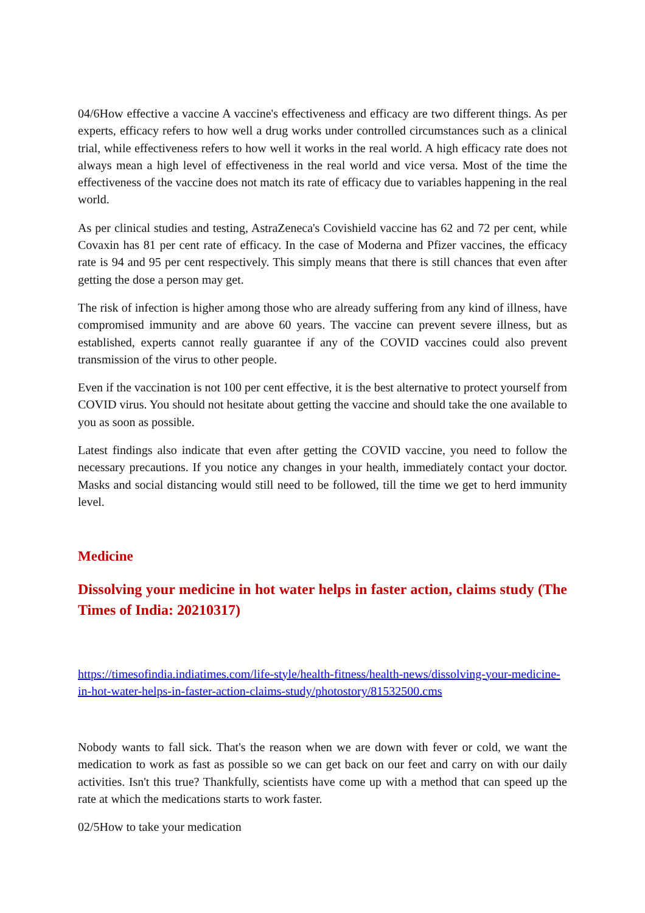04/6How effective a vaccine A vaccine's effectiveness and efficacy are two different things. As per experts, efficacy refers to how well a drug works under controlled circumstances such as a clinical trial, while effectiveness refers to how well it works in the real world. A high efficacy rate does not always mean a high level of effectiveness in the real world and vice versa. Most of the time the effectiveness of the vaccine does not match its rate of efficacy due to variables happening in the real world.
As per clinical studies and testing, AstraZeneca's Covishield vaccine has 62 and 72 per cent, while Covaxin has 81 per cent rate of efficacy. In the case of Moderna and Pfizer vaccines, the efficacy rate is 94 and 95 per cent respectively. This simply means that there is still chances that even after getting the dose a person may get.
The risk of infection is higher among those who are already suffering from any kind of illness, have compromised immunity and are above 60 years. The vaccine can prevent severe illness, but as established, experts cannot really guarantee if any of the COVID vaccines could also prevent transmission of the virus to other people.
Even if the vaccination is not 100 per cent effective, it is the best alternative to protect yourself from COVID virus. You should not hesitate about getting the vaccine and should take the one available to you as soon as possible.
Latest findings also indicate that even after getting the COVID vaccine, you need to follow the necessary precautions. If you notice any changes in your health, immediately contact your doctor. Masks and social distancing would still need to be followed, till the time we get to herd immunity level.
Medicine
Dissolving your medicine in hot water helps in faster action, claims study (The Times of India: 20210317)
https://timesofindia.indiatimes.com/life-style/health-fitness/health-news/dissolving-your-medicine-in-hot-water-helps-in-faster-action-claims-study/photostory/81532500.cms
Nobody wants to fall sick. That's the reason when we are down with fever or cold, we want the medication to work as fast as possible so we can get back on our feet and carry on with our daily activities. Isn't this true? Thankfully, scientists have come up with a method that can speed up the rate at which the medications starts to work faster.
02/5How to take your medication